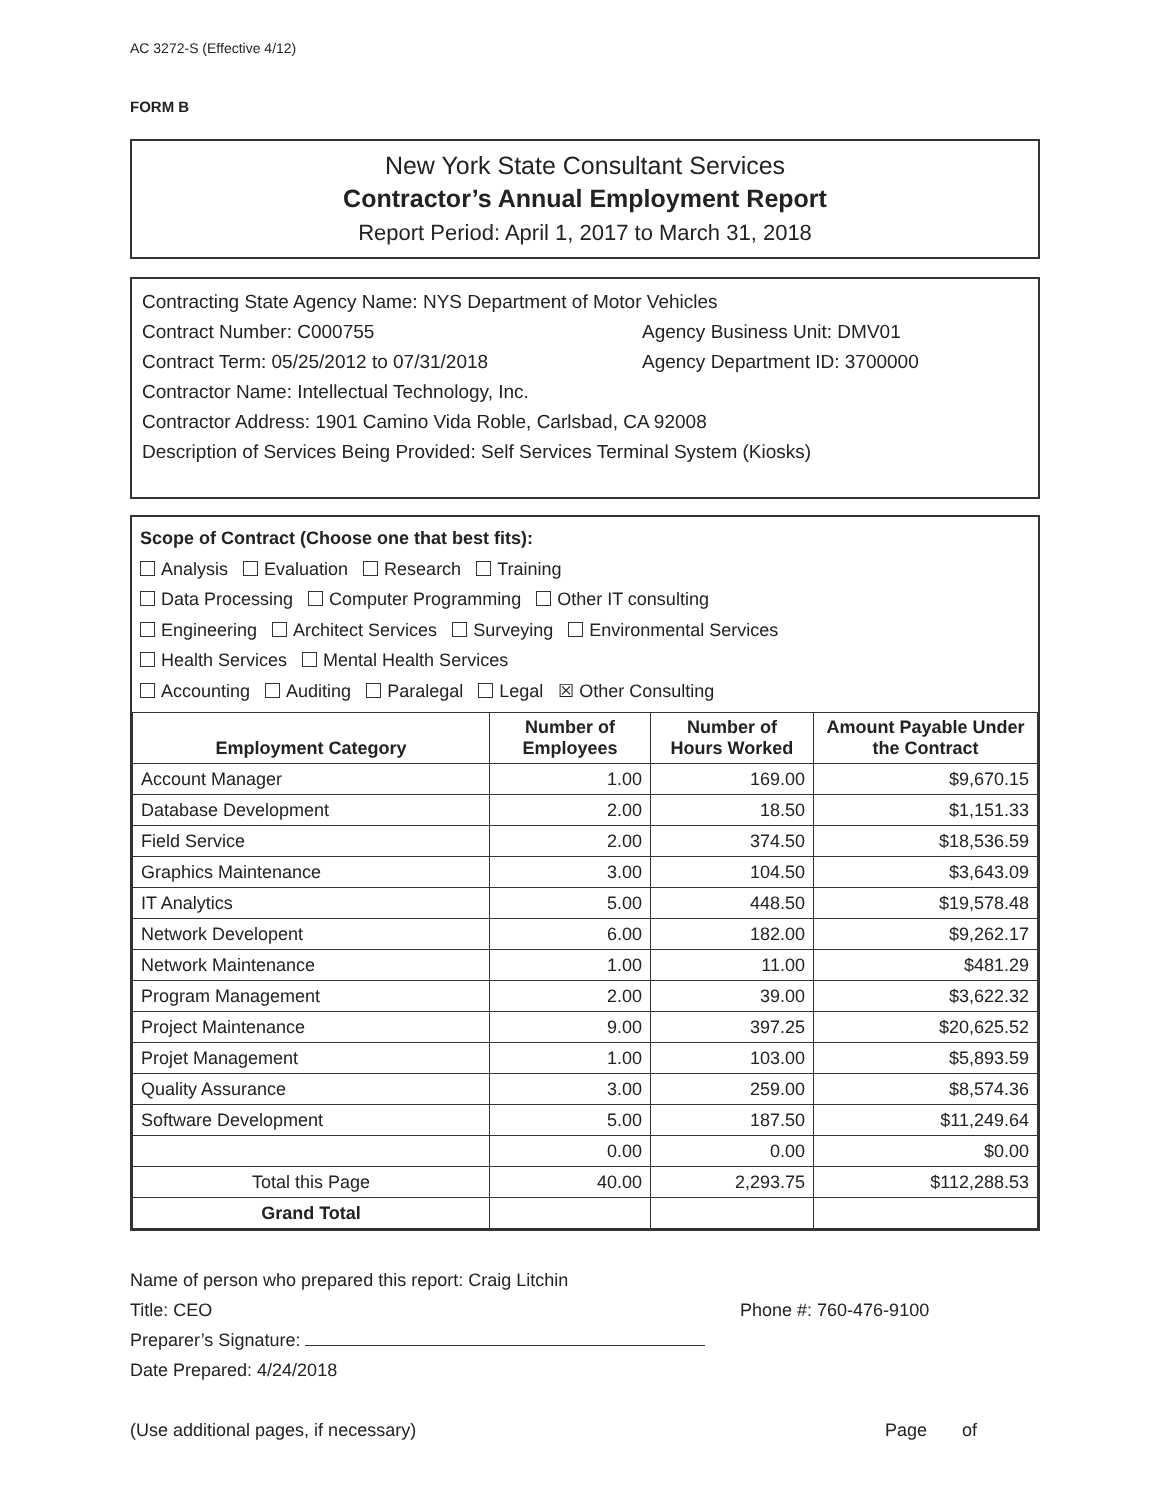AC 3272-S (Effective 4/12)
FORM B
New York State Consultant Services
Contractor’s Annual Employment Report
Report Period: April 1, 2017 to March 31, 2018
Contracting State Agency Name: NYS Department of Motor Vehicles
Contract Number: C000755 Agency Business Unit: DMV01
Contract Term: 05/25/2012 to 07/31/2018 Agency Department ID: 3700000
Contractor Name: Intellectual Technology, Inc.
Contractor Address: 1901 Camino Vida Roble, Carlsbad, CA 92008
Description of Services Being Provided: Self Services Terminal System (Kiosks)
Scope of Contract (Choose one that best fits):
Analysis Evaluation Research Training
Data Processing Computer Programming Other IT consulting
Engineering Architect Services Surveying Environmental Services
Health Services Mental Health Services
Accounting Auditing Paralegal Legal ☒ Other Consulting
| Employment Category | Number of Employees | Number of Hours Worked | Amount Payable Under the Contract |
| --- | --- | --- | --- |
| Account Manager | 1.00 | 169.00 | $9,670.15 |
| Database Development | 2.00 | 18.50 | $1,151.33 |
| Field Service | 2.00 | 374.50 | $18,536.59 |
| Graphics Maintenance | 3.00 | 104.50 | $3,643.09 |
| IT Analytics | 5.00 | 448.50 | $19,578.48 |
| Network Developent | 6.00 | 182.00 | $9,262.17 |
| Network Maintenance | 1.00 | 11.00 | $481.29 |
| Program Management | 2.00 | 39.00 | $3,622.32 |
| Project Maintenance | 9.00 | 397.25 | $20,625.52 |
| Projet Management | 1.00 | 103.00 | $5,893.59 |
| Quality Assurance | 3.00 | 259.00 | $8,574.36 |
| Software Development | 5.00 | 187.50 | $11,249.64 |
| | 0.00 | 0.00 | $0.00 |
| Total this Page | 40.00 | 2,293.75 | $112,288.53 |
| Grand Total | | | |
Name of person who prepared this report: Craig Litchin
Title: CEO Phone #: 760-476-9100
Preparer’s Signature:
Date Prepared: 4/24/2018
(Use additional pages, if necessary) Page of